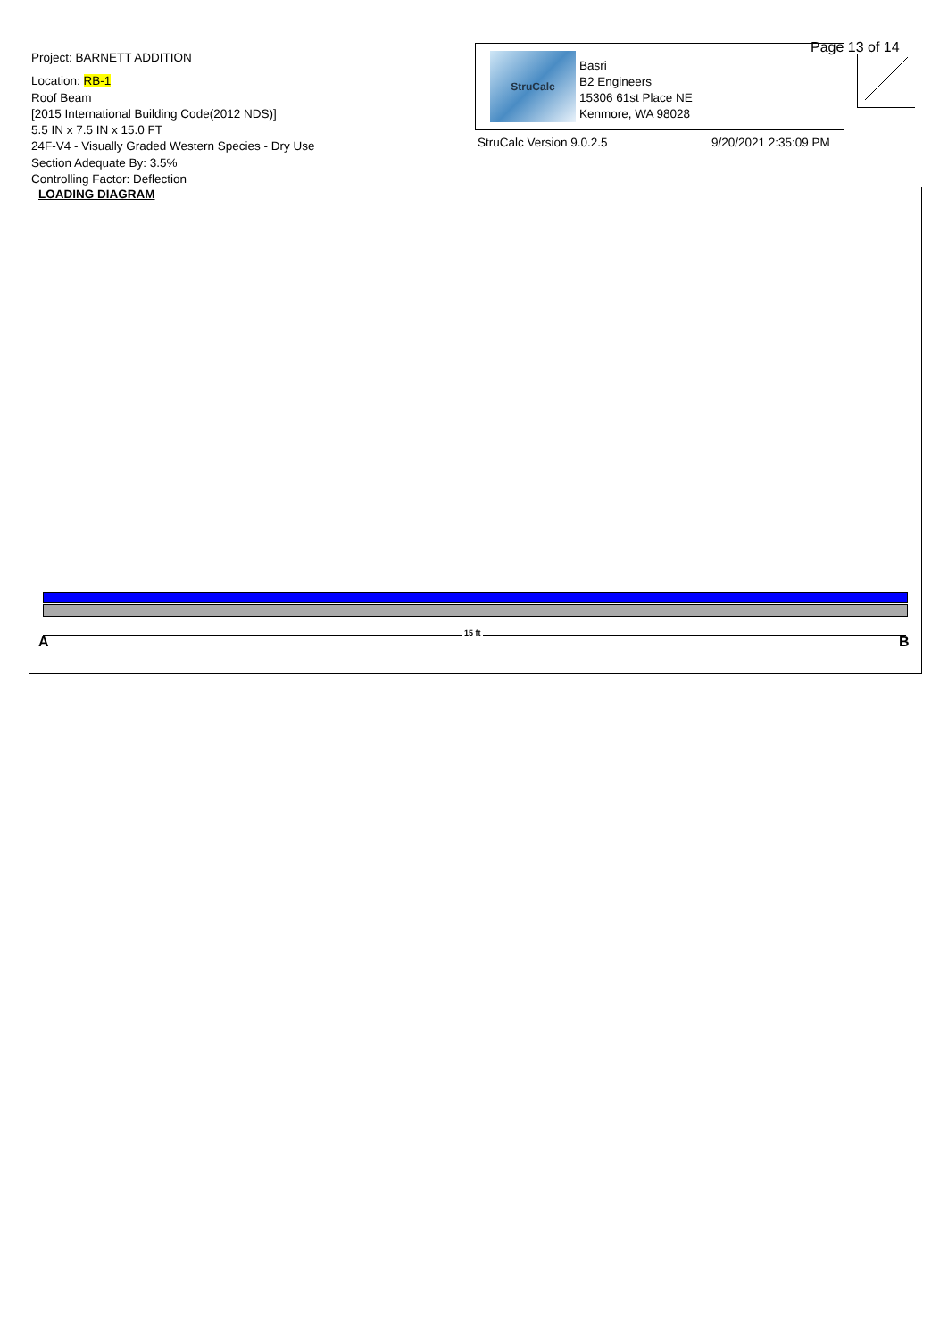Project: BARNETT ADDITION
Location: RB-1
Roof Beam
[2015 International Building Code(2012 NDS)]
5.5 IN x 7.5 IN x 15.0 FT
24F-V4 - Visually Graded Western Species - Dry Use
Section Adequate By: 3.5%
Controlling Factor: Deflection
StruCalc
Basri
B2 Engineers
15306 61st Place NE
Kenmore, WA 98028
Page 13 of 14
StruCalc Version 9.0.2.5 9/20/2021 2:35:09 PM
LOADING DIAGRAM
15 ft
A B